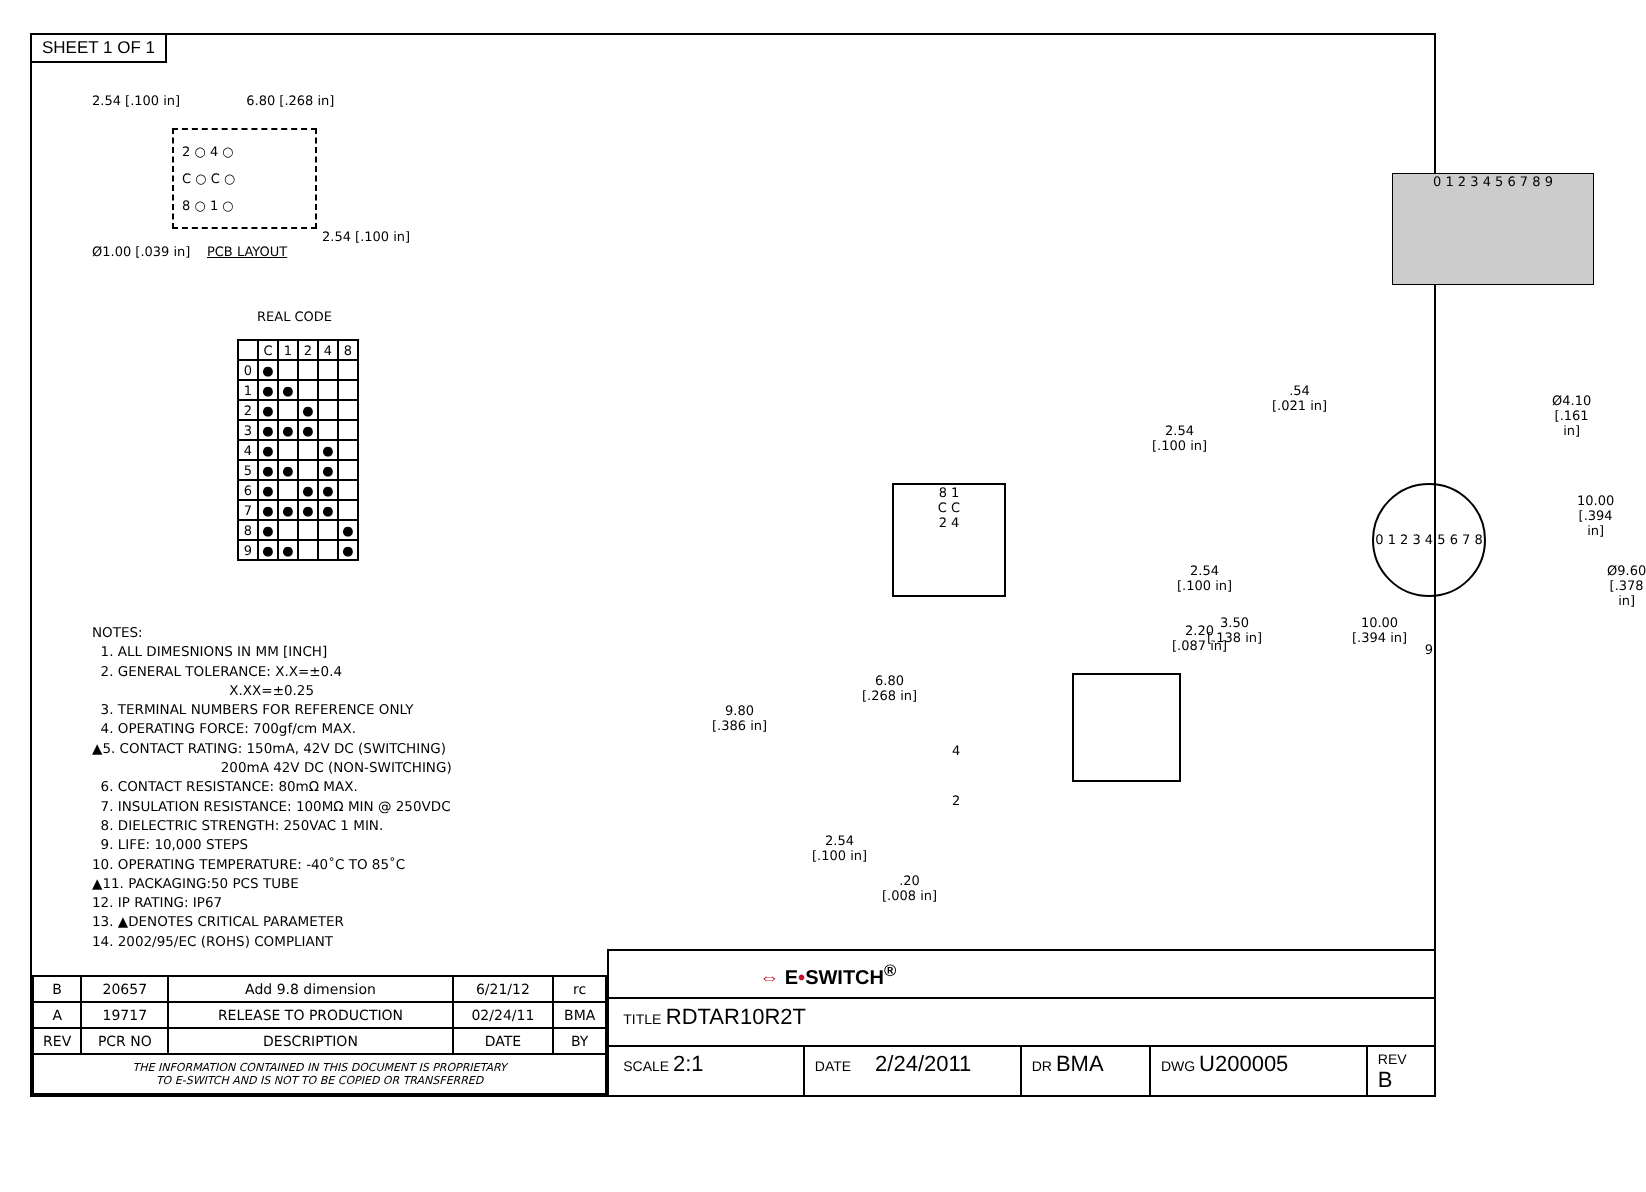SHEET 1 OF 1
2.54 [.100 in] 6.80 [.268 in]
2 ○ 4 ○
C ○ C ○
8 ○ 1 ○
2.54 [.100 in]
Ø1.00 [.039 in] PCB LAYOUT
REAL CODE
| | C | 1 | 2 | 4 | 8 |
| --- | --- | --- | --- | --- | --- |
| 0 | ● | | | | |
| 1 | ● | ● | | | |
| 2 | ● | | ● | | |
| 3 | ● | ● | ● | | |
| 4 | ● | | | ● | |
| 5 | ● | ● | | ● | |
| 6 | ● | | ● | ● | |
| 7 | ● | ● | ● | ● | |
| 8 | ● | | | | ● |
| 9 | ● | ● | | | ● |
0 1 2 3 4 5 6 7 8 9
8 1
C C
2 4
.54
[.021 in]
2.54
[.100 in]
Ø4.10
[.161 in]
0 1 2 3 4 5 6 7 8 9
10.00
[.394 in]
2.54
[.100 in]
Ø9.60
[.378 in]
3.50
[.138 in]
10.00
[.394 in]
NOTES:
1. ALL DIMESNIONS IN MM [INCH]
2. GENERAL TOLERANCE: X.X=±0.4
X.XX=±0.25
3. TERMINAL NUMBERS FOR REFERENCE ONLY
4. OPERATING FORCE: 700gf/cm MAX.
▲5. CONTACT RATING: 150mA, 42V DC (SWITCHING)
200mA 42V DC (NON-SWITCHING)
6. CONTACT RESISTANCE: 80mΩ MAX.
7. INSULATION RESISTANCE: 100MΩ MIN @ 250VDC
8. DIELECTRIC STRENGTH: 250VAC 1 MIN.
9. LIFE: 10,000 STEPS
10. OPERATING TEMPERATURE: -40˚C TO 85˚C
▲11. PACKAGING:50 PCS TUBE
12. IP RATING: IP67
13. ▲DENOTES CRITICAL PARAMETER
14. 2002/95/EC (ROHS) COMPLIANT
2.20
[.087 in]
6.80
[.268 in]
9.80
[.386 in]
4
2
2.54
[.100 in]
.20
[.008 in]
| B | 20657 | Add 9.8 dimension | 6/21/12 | rc |
| A | 19717 | RELEASE TO PRODUCTION | 02/24/11 | BMA |
| REV | PCR NO | DESCRIPTION | DATE | BY |
| THE INFORMATION CONTAINED IN THIS DOCUMENT IS PROPRIETARY TO E-SWITCH AND IS NOT TO BE COPIED OR TRANSFERRED | | | | |
⇔ E•SWITCH<sup>®</sup>
TITLE RDTAR10R2T
SCALE 2:1
DATE 2/24/2011
DR BMA
DWG U200005
REV B